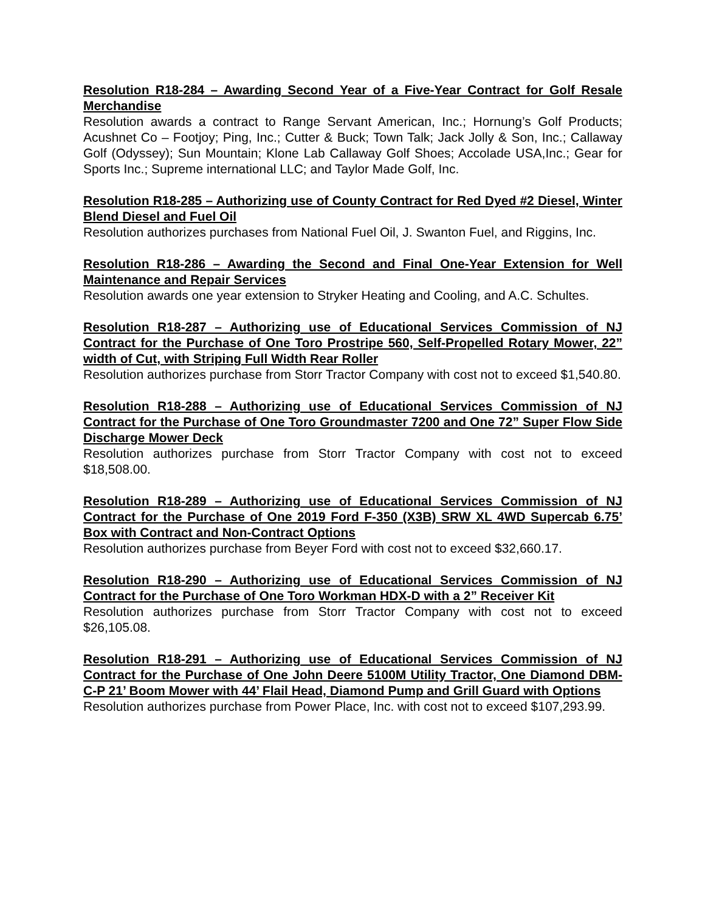Resolution R18-284 – Awarding Second Year of a Five-Year Contract for Golf Resale Merchandise
Resolution awards a contract to Range Servant American, Inc.; Hornung’s Golf Products; Acushnet Co – Footjoy; Ping, Inc.; Cutter & Buck; Town Talk; Jack Jolly & Son, Inc.; Callaway Golf (Odyssey); Sun Mountain; Klone Lab Callaway Golf Shoes; Accolade USA,Inc.; Gear for Sports Inc.; Supreme international LLC; and Taylor Made Golf, Inc.
Resolution R18-285 – Authorizing use of County Contract for Red Dyed #2 Diesel, Winter Blend Diesel and Fuel Oil
Resolution authorizes purchases from National Fuel Oil, J. Swanton Fuel, and Riggins, Inc.
Resolution R18-286 – Awarding the Second and Final One-Year Extension for Well Maintenance and Repair Services
Resolution awards one year extension to Stryker Heating and Cooling, and A.C. Schultes.
Resolution R18-287 – Authorizing use of Educational Services Commission of NJ Contract for the Purchase of One Toro Prostripe 560, Self-Propelled Rotary Mower, 22” width of Cut, with Striping Full Width Rear Roller
Resolution authorizes purchase from Storr Tractor Company with cost not to exceed $1,540.80.
Resolution R18-288 – Authorizing use of Educational Services Commission of NJ Contract for the Purchase of One Toro Groundmaster 7200 and One 72” Super Flow Side Discharge Mower Deck
Resolution authorizes purchase from Storr Tractor Company with cost not to exceed $18,508.00.
Resolution R18-289 – Authorizing use of Educational Services Commission of NJ Contract for the Purchase of One 2019 Ford F-350 (X3B) SRW XL 4WD Supercab 6.75’ Box with Contract and Non-Contract Options
Resolution authorizes purchase from Beyer Ford with cost not to exceed $32,660.17.
Resolution R18-290 – Authorizing use of Educational Services Commission of NJ Contract for the Purchase of One Toro Workman HDX-D with a 2” Receiver Kit
Resolution authorizes purchase from Storr Tractor Company with cost not to exceed $26,105.08.
Resolution R18-291 – Authorizing use of Educational Services Commission of NJ Contract for the Purchase of One John Deere 5100M Utility Tractor, One Diamond DBM-C-P 21’ Boom Mower with 44’ Flail Head, Diamond Pump and Grill Guard with Options
Resolution authorizes purchase from Power Place, Inc. with cost not to exceed $107,293.99.